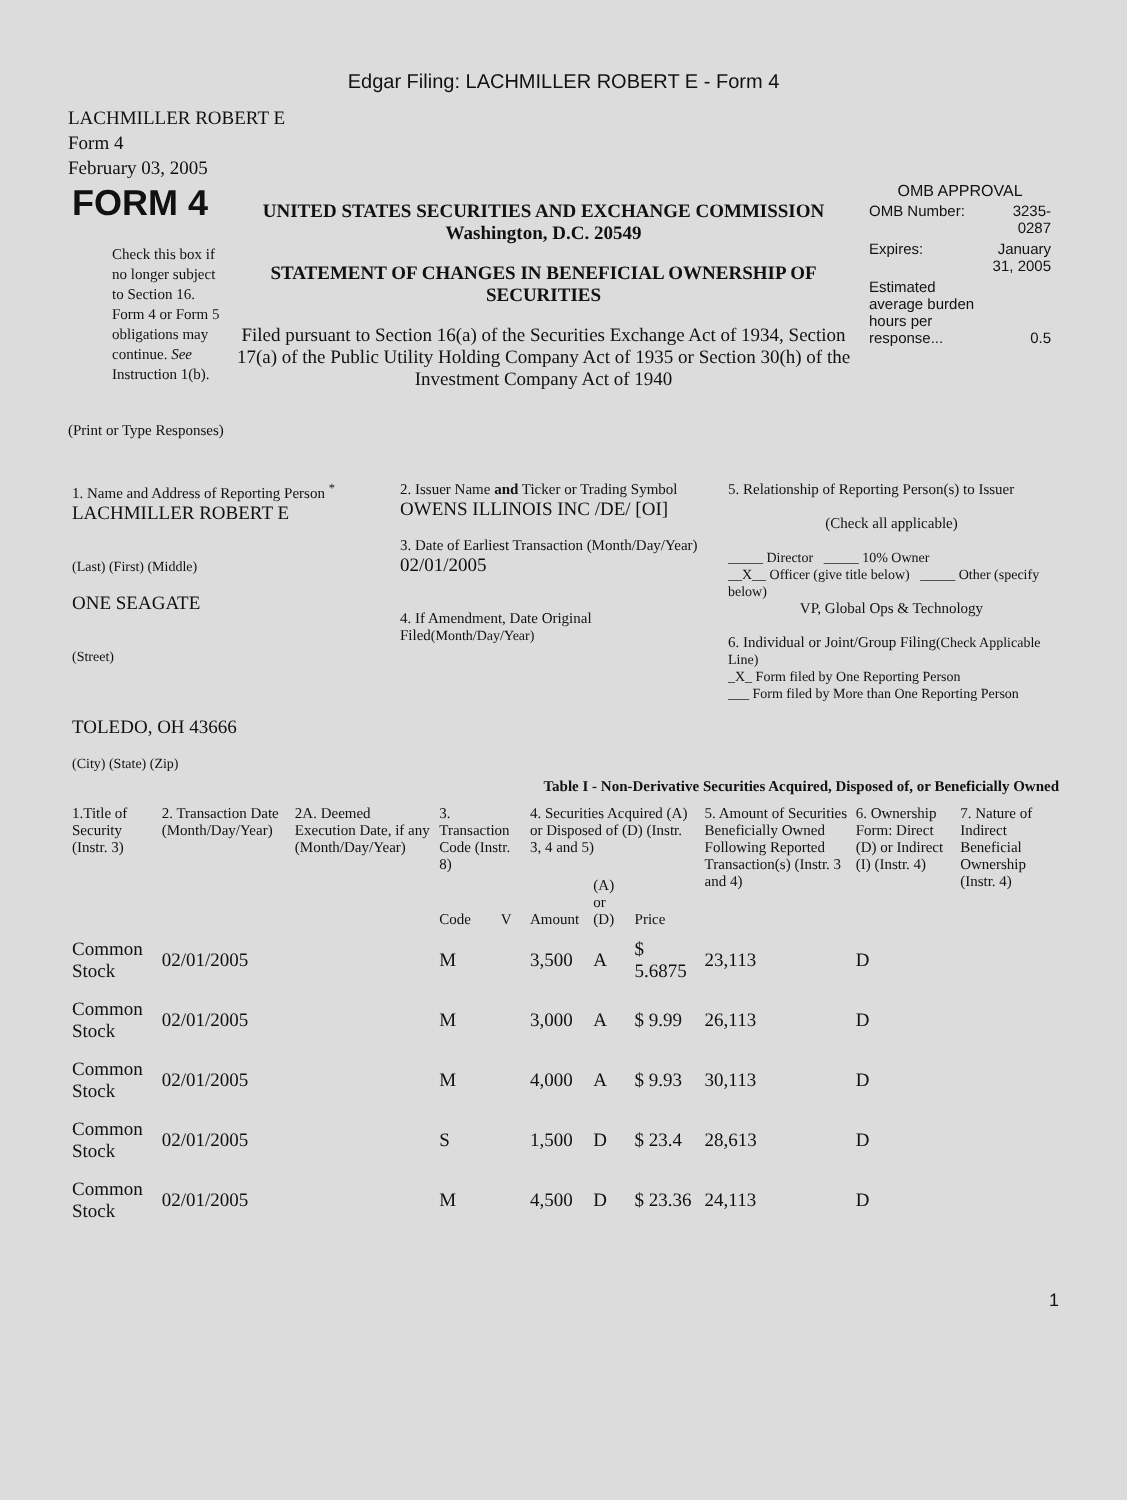Edgar Filing: LACHMILLER ROBERT E - Form 4
LACHMILLER ROBERT E
Form 4
February 03, 2005
| FORM 4 Check this box if no longer subject to Section 16. Form 4 or Form 5 obligations may continue. See Instruction 1(b). | UNITED STATES SECURITIES AND EXCHANGE COMMISSION Washington, D.C. 20549 STATEMENT OF CHANGES IN BENEFICIAL OWNERSHIP OF SECURITIES Filed pursuant to Section 16(a) of the Securities Exchange Act of 1934, Section 17(a) of the Public Utility Holding Company Act of 1935 or Section 30(h) of the Investment Company Act of 1940 | OMB APPROVAL / OMB Number: / 3235-0287 / / Expires: / January 31, 2005 / / Estimated average burden hours per response... / 0.5 / |
(Print or Type Responses)
| 1. Name and Address of Reporting Person <sup>*</sup> LACHMILLER ROBERT E (Last) (First) (Middle) ONE SEAGATE (Street) TOLEDO, OH 43666 (City) (State) (Zip) | 2. Issuer Name and Ticker or Trading Symbol OWENS ILLINOIS INC /DE/ [OI] 3. Date of Earliest Transaction (Month/Day/Year) 02/01/2005 4. If Amendment, Date Original Filed (Month/Day/Year) | 5. Relationship of Reporting Person(s) to Issuer (Check all applicable) _____ Director _____ 10% Owner __X__ Officer (give title below) _____ Other (specify below) VP, Global Ops & Technology 6. Individual or Joint/Group Filing (Check Applicable Line) _X_ Form filed by One Reporting Person ___ Form filed by More than One Reporting Person |
Table I - Non-Derivative Securities Acquired, Disposed of, or Beneficially Owned
| 1.Title of Security (Instr. 3) | 2. Transaction Date (Month/Day/Year) | 2A. Deemed Execution Date, if any (Month/Day/Year) | 3. Transaction Code (Instr. 8) | | 4. Securities Acquired (A) or Disposed of (D) (Instr. 3, 4 and 5) | | | 5. Amount of Securities Beneficially Owned Following Reported Transaction(s) (Instr. 3 and 4) | 6. Ownership Form: Direct (D) or Indirect (I) (Instr. 4) | 7. Nature of Indirect Beneficial Ownership (Instr. 4) |
| | | | Code | V | Amount | (A) or (D) | Price | | | |
| Common Stock | 02/01/2005 | | M | | 3,500 | A | $ 5.6875 | 23,113 | D | |
| Common Stock | 02/01/2005 | | M | | 3,000 | A | $ 9.99 | 26,113 | D | |
| Common Stock | 02/01/2005 | | M | | 4,000 | A | $ 9.93 | 30,113 | D | |
| Common Stock | 02/01/2005 | | S | | 1,500 | D | $ 23.4 | 28,613 | D | |
| Common Stock | 02/01/2005 | | M | | 4,500 | D | $ 23.36 | 24,113 | D | |
1